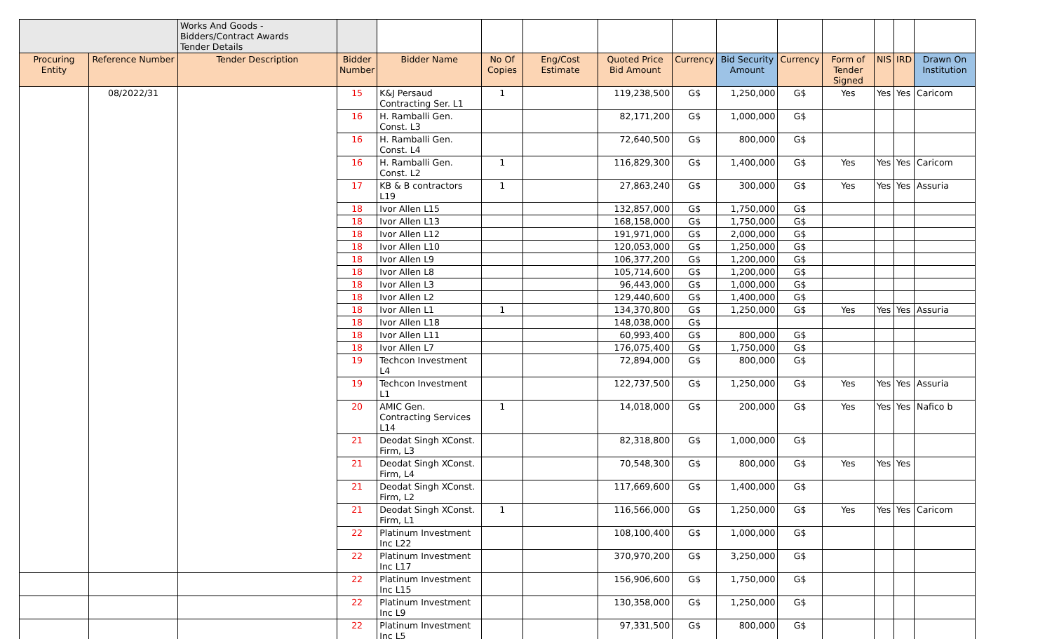| | | Works And Goods - Bidders/Contract Awards Tender Details | | | | | | | | | | | | |
| Procuring Entity | Reference Number | Tender Description | Bidder Number | Bidder Name | No Of Copies | Eng/Cost Estimate | Quoted Price Bid Amount | Currency | Bid Security Amount | Currency | Form of Tender Signed | NIS | IRD | Drawn On Institution |
| | 08/2022/31 | | 15 | K&J Persaud Contracting Ser. L1 | 1 | | 119,238,500 | G$ | 1,250,000 | G$ | Yes | Yes | Yes | Caricom |
| | | | 16 | H. Ramballi Gen. Const. L3 | | | 82,171,200 | G$ | 1,000,000 | G$ | | | | |
| | | | 16 | H. Ramballi Gen. Const. L4 | | | 72,640,500 | G$ | 800,000 | G$ | | | | |
| | | | 16 | H. Ramballi Gen. Const. L2 | 1 | | 116,829,300 | G$ | 1,400,000 | G$ | Yes | Yes | Yes | Caricom |
| | | | 17 | KB & B contractors L19 | 1 | | 27,863,240 | G$ | 300,000 | G$ | Yes | Yes | Yes | Assuria |
| | | | 18 | Ivor Allen L15 | | | 132,857,000 | G$ | 1,750,000 | G$ | | | | |
| | | | 18 | Ivor Allen L13 | | | 168,158,000 | G$ | 1,750,000 | G$ | | | | |
| | | | 18 | Ivor Allen L12 | | | 191,971,000 | G$ | 2,000,000 | G$ | | | | |
| | | | 18 | Ivor Allen L10 | | | 120,053,000 | G$ | 1,250,000 | G$ | | | | |
| | | | 18 | Ivor Allen L9 | | | 106,377,200 | G$ | 1,200,000 | G$ | | | | |
| | | | 18 | Ivor Allen L8 | | | 105,714,600 | G$ | 1,200,000 | G$ | | | | |
| | | | 18 | Ivor Allen L3 | | | 96,443,000 | G$ | 1,000,000 | G$ | | | | |
| | | | 18 | Ivor Allen L2 | | | 129,440,600 | G$ | 1,400,000 | G$ | | | | |
| | | | 18 | Ivor Allen L1 | 1 | | 134,370,800 | G$ | 1,250,000 | G$ | Yes | Yes | Yes | Assuria |
| | | | 18 | Ivor Allen L18 | | | 148,038,000 | G$ | | | | | | |
| | | | 18 | Ivor Allen L11 | | | 60,993,400 | G$ | 800,000 | G$ | | | | |
| | | | 18 | Ivor Allen L7 | | | 176,075,400 | G$ | 1,750,000 | G$ | | | | |
| | | | 19 | Techcon Investment L4 | | | 72,894,000 | G$ | 800,000 | G$ | | | | |
| | | | 19 | Techcon Investment L1 | | | 122,737,500 | G$ | 1,250,000 | G$ | Yes | Yes | Yes | Assuria |
| | | | 20 | AMIC Gen. Contracting Services L14 | 1 | | 14,018,000 | G$ | 200,000 | G$ | Yes | Yes | Yes | Nafico b |
| | | | 21 | Deodat Singh XConst. Firm, L3 | | | 82,318,800 | G$ | 1,000,000 | G$ | | | | |
| | | | 21 | Deodat Singh XConst. Firm, L4 | | | 70,548,300 | G$ | 800,000 | G$ | Yes | Yes | Yes | |
| | | | 21 | Deodat Singh XConst. Firm, L2 | | | 117,669,600 | G$ | 1,400,000 | G$ | | | | |
| | | | 21 | Deodat Singh XConst. Firm, L1 | 1 | | 116,566,000 | G$ | 1,250,000 | G$ | Yes | Yes | Yes | Caricom |
| | | | 22 | Platinum Investment Inc L22 | | | 108,100,400 | G$ | 1,000,000 | G$ | | | | |
| | | | 22 | Platinum Investment Inc L17 | | | 370,970,200 | G$ | 3,250,000 | G$ | | | | |
| | | | 22 | Platinum Investment Inc L15 | | | 156,906,600 | G$ | 1,750,000 | G$ | | | | |
| | | | 22 | Platinum Investment Inc L9 | | | 130,358,000 | G$ | 1,250,000 | G$ | | | | |
| | | | 22 | Platinum Investment Inc L5 | | | 97,331,500 | G$ | 800,000 | G$ | | | | |